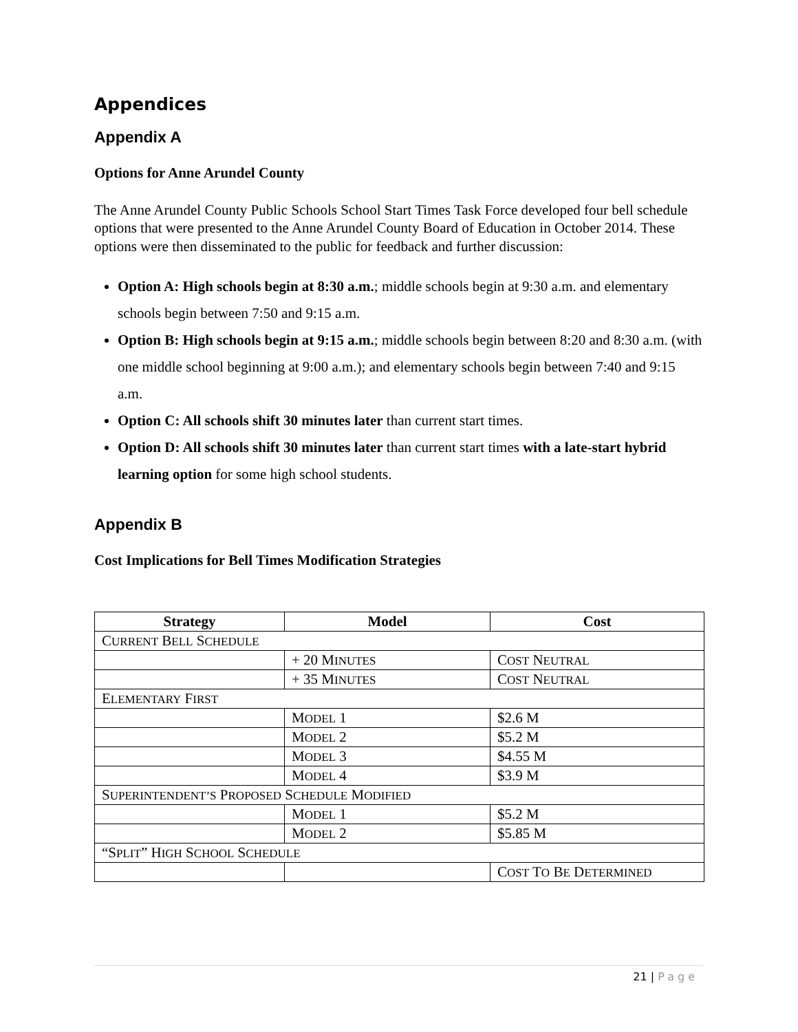Appendices
Appendix A
Options for Anne Arundel County
The Anne Arundel County Public Schools School Start Times Task Force developed four bell schedule options that were presented to the Anne Arundel County Board of Education in October 2014. These options were then disseminated to the public for feedback and further discussion:
Option A: High schools begin at 8:30 a.m.; middle schools begin at 9:30 a.m. and elementary schools begin between 7:50 and 9:15 a.m.
Option B: High schools begin at 9:15 a.m.; middle schools begin between 8:20 and 8:30 a.m. (with one middle school beginning at 9:00 a.m.); and elementary schools begin between 7:40 and 9:15 a.m.
Option C: All schools shift 30 minutes later than current start times.
Option D: All schools shift 30 minutes later than current start times with a late-start hybrid learning option for some high school students.
Appendix B
Cost Implications for Bell Times Modification Strategies
| Strategy | Model | Cost |
| --- | --- | --- |
| C URRENT B ELL S CHEDULE | | |
| | + 20 M INUTES | C OST N EUTRAL |
| | + 35 M INUTES | C OST N EUTRAL |
| E LEMENTARY F IRST | | |
| | M ODEL 1 | $2.6 M |
| | M ODEL 2 | $5.2 M |
| | M ODEL 3 | $4.55 M |
| | M ODEL 4 | $3.9 M |
| S UPERINTENDENT’S P ROPOSED S CHEDULE M ODIFIED | | |
| | M ODEL 1 | $5.2 M |
| | M ODEL 2 | $5.85 M |
| “S PLIT ” H IGH S CHOOL S CHEDULE | | |
| | | C OST T O B E D ETERMINED |
21 | Page